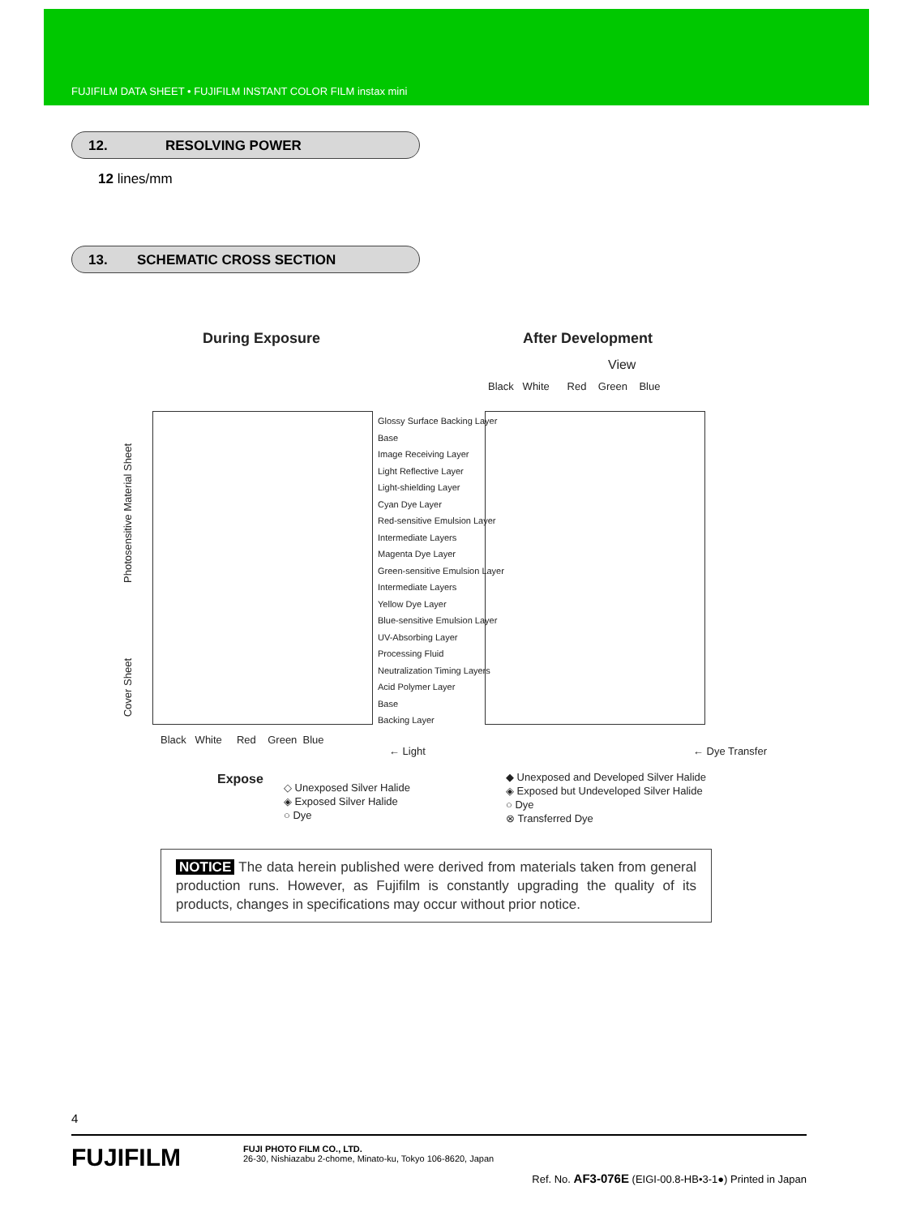FUJIFILM DATA SHEET • FUJIFILM INSTANT COLOR FILM instax mini
12. RESOLVING POWER
12 lines/mm
13. SCHEMATIC CROSS SECTION
During Exposure After Development
View
Black White Red Green Blue
Glossy Surface Backing Layer
Base
Image Receiving Layer
Light Reflective Layer
Light-shielding Layer
Cyan Dye Layer
Red-sensitive Emulsion Layer
Intermediate Layers
Magenta Dye Layer
Green-sensitive Emulsion Layer
Intermediate Layers
Yellow Dye Layer
Blue-sensitive Emulsion Layer
UV-Absorbing Layer
Processing Fluid
Neutralization Timing Layers
Acid Polymer Layer
Base
Backing Layer
Photosensitive Material Sheet
Cover Sheet
Black White Red Green Blue
← Light ← Dye Transfer
Expose
◇ Unexposed Silver Halide
◈ Exposed Silver Halide
○ Dye
◆ Unexposed and Developed Silver Halide
◈ Exposed but Undeveloped Silver Halide
○ Dye
⊗ Transferred Dye
NOTICE The data herein published were derived from materials taken from general production runs. However, as Fujifilm is constantly upgrading the quality of its products, changes in specifications may occur without prior notice.
4
FUJIFILM
FUJI PHOTO FILM CO., LTD.
26-30, Nishiazabu 2-chome, Minato-ku, Tokyo 106-8620, Japan
Ref. No. AF3-076E (EIGI-00.8-HB•3-1●) Printed in Japan